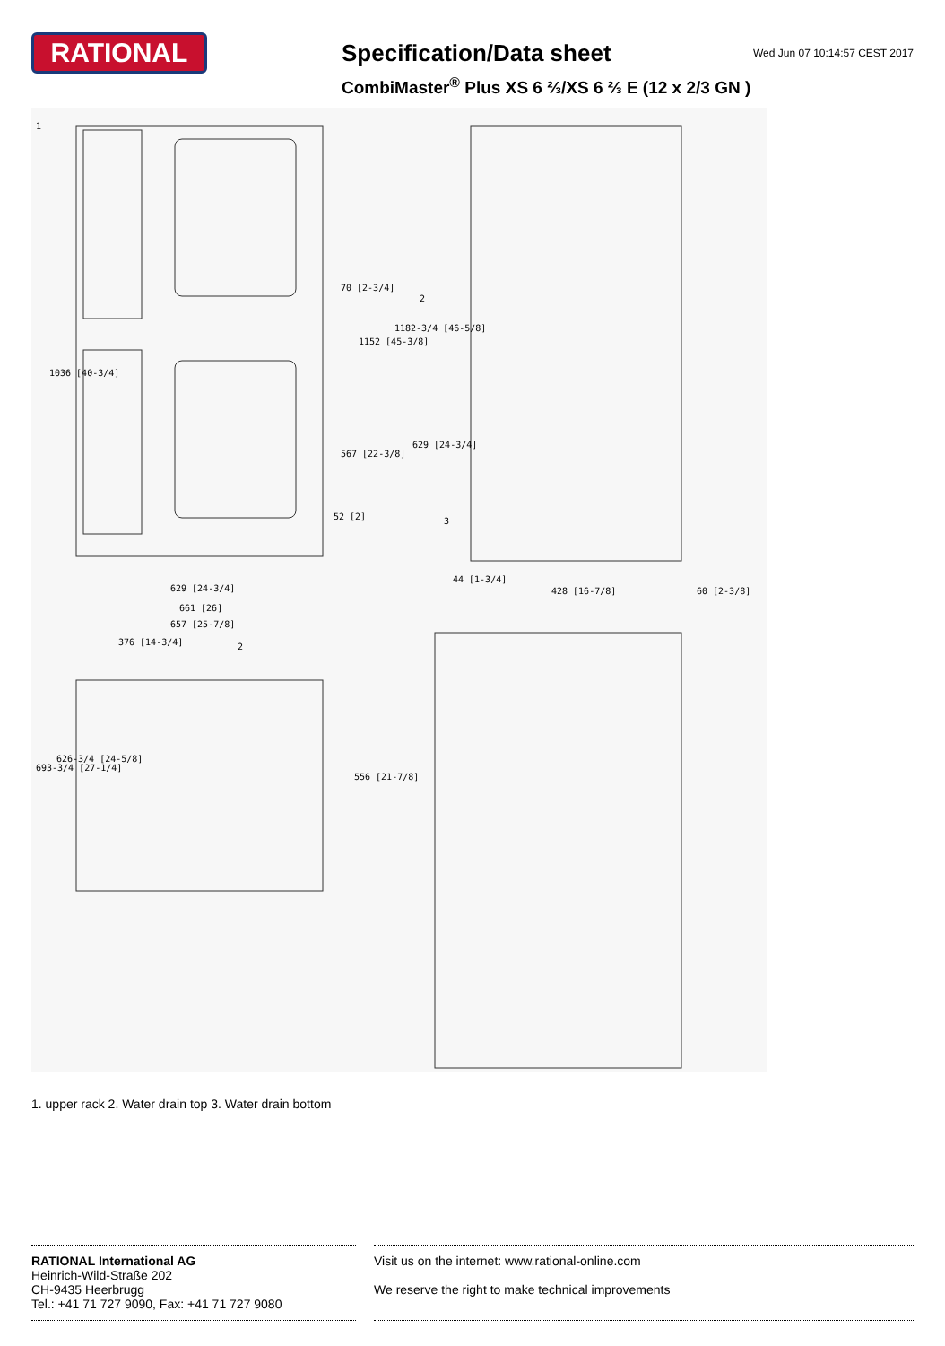RATIONAL
Specification/Data sheet
CombiMaster<sup>®</sup> Plus XS 6 ⅔/XS 6 ⅔ E (12 x 2/3 GN )
Wed Jun 07 10:14:57 CEST 2017
629 [24-3/4]
661 [26]
657 [25-7/8]
376 [14-3/4]
428 [16-7/8] 60 [2-3/8]
1036 [40-3/4]
70 [2-3/4]
1152 [45-3/8]
1182-3/4 [46-5/8]
629 [24-3/4]
567 [22-3/8]
52 [2]
44 [1-3/4]
693-3/4 [27-1/4]
626-3/4 [24-5/8]
556 [21-7/8]
1
2
2
3
1. upper rack 2. Water drain top 3. Water drain bottom
RATIONAL International AG
Heinrich-Wild-Straße 202
CH-9435 Heerbrugg
Tel.: +41 71 727 9090, Fax: +41 71 727 9080
Visit us on the internet: www.rational-online.com
We reserve the right to make technical improvements